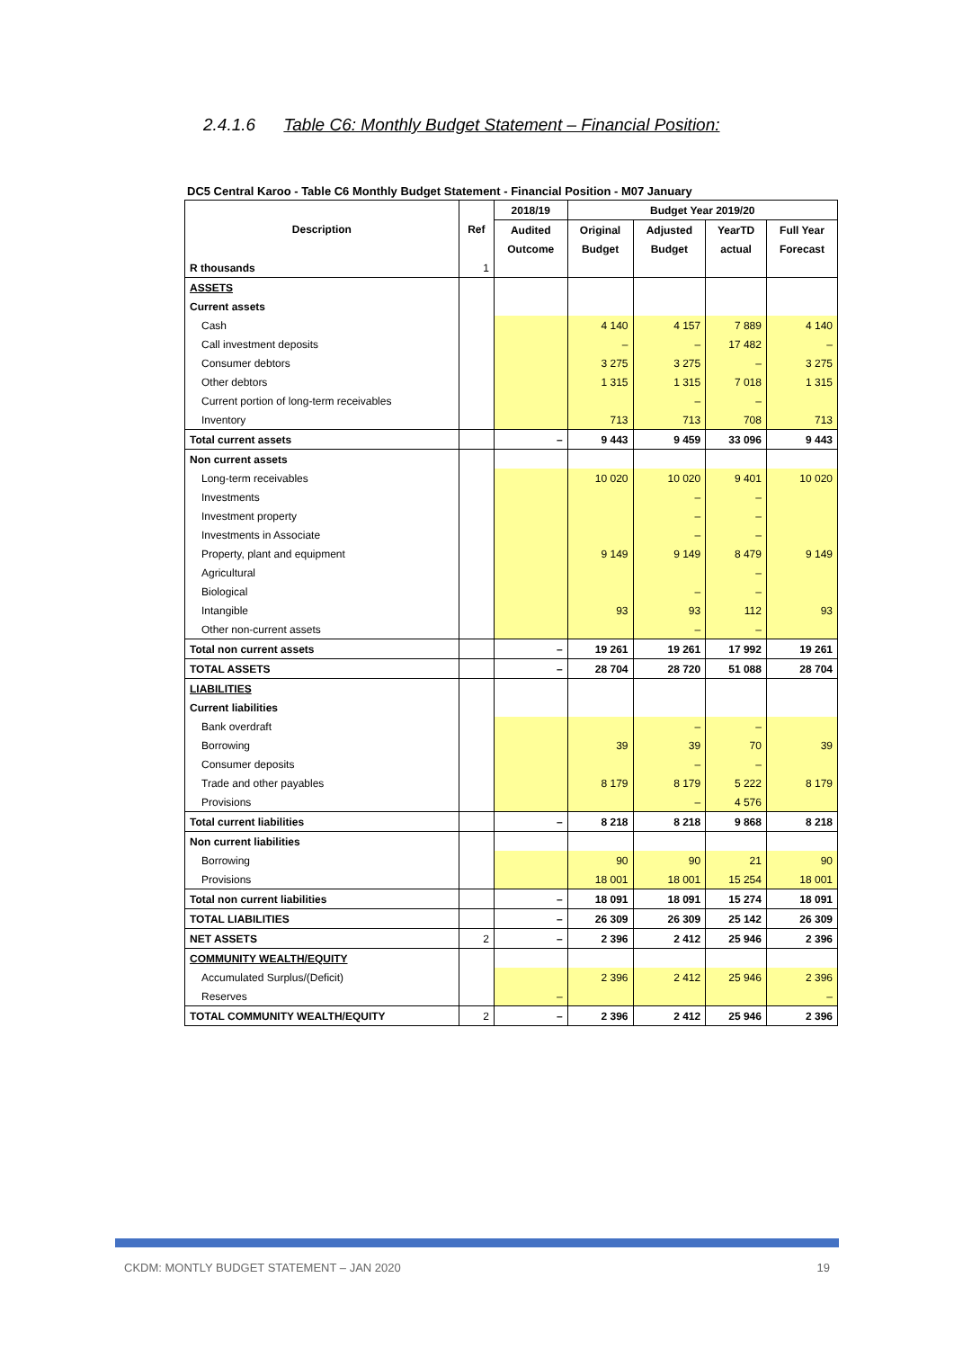2.4.1.6 Table C6: Monthly Budget Statement – Financial Position:
DC5 Central Karoo - Table C6 Monthly Budget Statement - Financial Position - M07 January
| Description | Ref | 2018/19 | Budget Year 2019/20 | | | |
| --- | --- | --- | --- | --- | --- | --- |
| | | Audited | Original | Adjusted | YearTD | Full Year |
| | | Outcome | Budget | Budget | actual | Forecast |
| R thousands | 1 | | | | | |
| ASSETS | | | | | | |
| Current assets | | | | | | |
| Cash | | | 4 140 | 4 157 | 7 889 | 4 140 |
| Call investment deposits | | | – | – | 17 482 | – |
| Consumer debtors | | | 3 275 | 3 275 | – | 3 275 |
| Other debtors | | | 1 315 | 1 315 | 7 018 | 1 315 |
| Current portion of long-term receivables | | | | – | – | |
| Inventory | | | 713 | 713 | 708 | 713 |
| Total current assets | | – | 9 443 | 9 459 | 33 096 | 9 443 |
| Non current assets | | | | | | |
| Long-term receivables | | | 10 020 | 10 020 | 9 401 | 10 020 |
| Investments | | | | – | – | |
| Investment property | | | | – | – | |
| Investments in Associate | | | | – | – | |
| Property, plant and equipment | | | 9 149 | 9 149 | 8 479 | 9 149 |
| Agricultural | | | | | – | |
| Biological | | | | – | – | |
| Intangible | | | 93 | 93 | 112 | 93 |
| Other non-current assets | | | | – | – | |
| Total non current assets | | – | 19 261 | 19 261 | 17 992 | 19 261 |
| TOTAL ASSETS | | – | 28 704 | 28 720 | 51 088 | 28 704 |
| LIABILITIES | | | | | | |
| Current liabilities | | | | | | |
| Bank overdraft | | | | – | – | |
| Borrowing | | | 39 | 39 | 70 | 39 |
| Consumer deposits | | | | – | – | |
| Trade and other payables | | | 8 179 | 8 179 | 5 222 | 8 179 |
| Provisions | | | | – | 4 576 | |
| Total current liabilities | | – | 8 218 | 8 218 | 9 868 | 8 218 |
| Non current liabilities | | | | | | |
| Borrowing | | | 90 | 90 | 21 | 90 |
| Provisions | | | 18 001 | 18 001 | 15 254 | 18 001 |
| Total non current liabilities | | – | 18 091 | 18 091 | 15 274 | 18 091 |
| TOTAL LIABILITIES | | – | 26 309 | 26 309 | 25 142 | 26 309 |
| NET ASSETS | 2 | – | 2 396 | 2 412 | 25 946 | 2 396 |
| COMMUNITY WEALTH/EQUITY | | | | | | |
| Accumulated Surplus/(Deficit) | | | 2 396 | 2 412 | 25 946 | 2 396 |
| Reserves | | – | | | | – |
| TOTAL COMMUNITY WEALTH/EQUITY | 2 | – | 2 396 | 2 412 | 25 946 | 2 396 |
CKDM: MONTLY BUDGET STATEMENT – JAN 2020 19